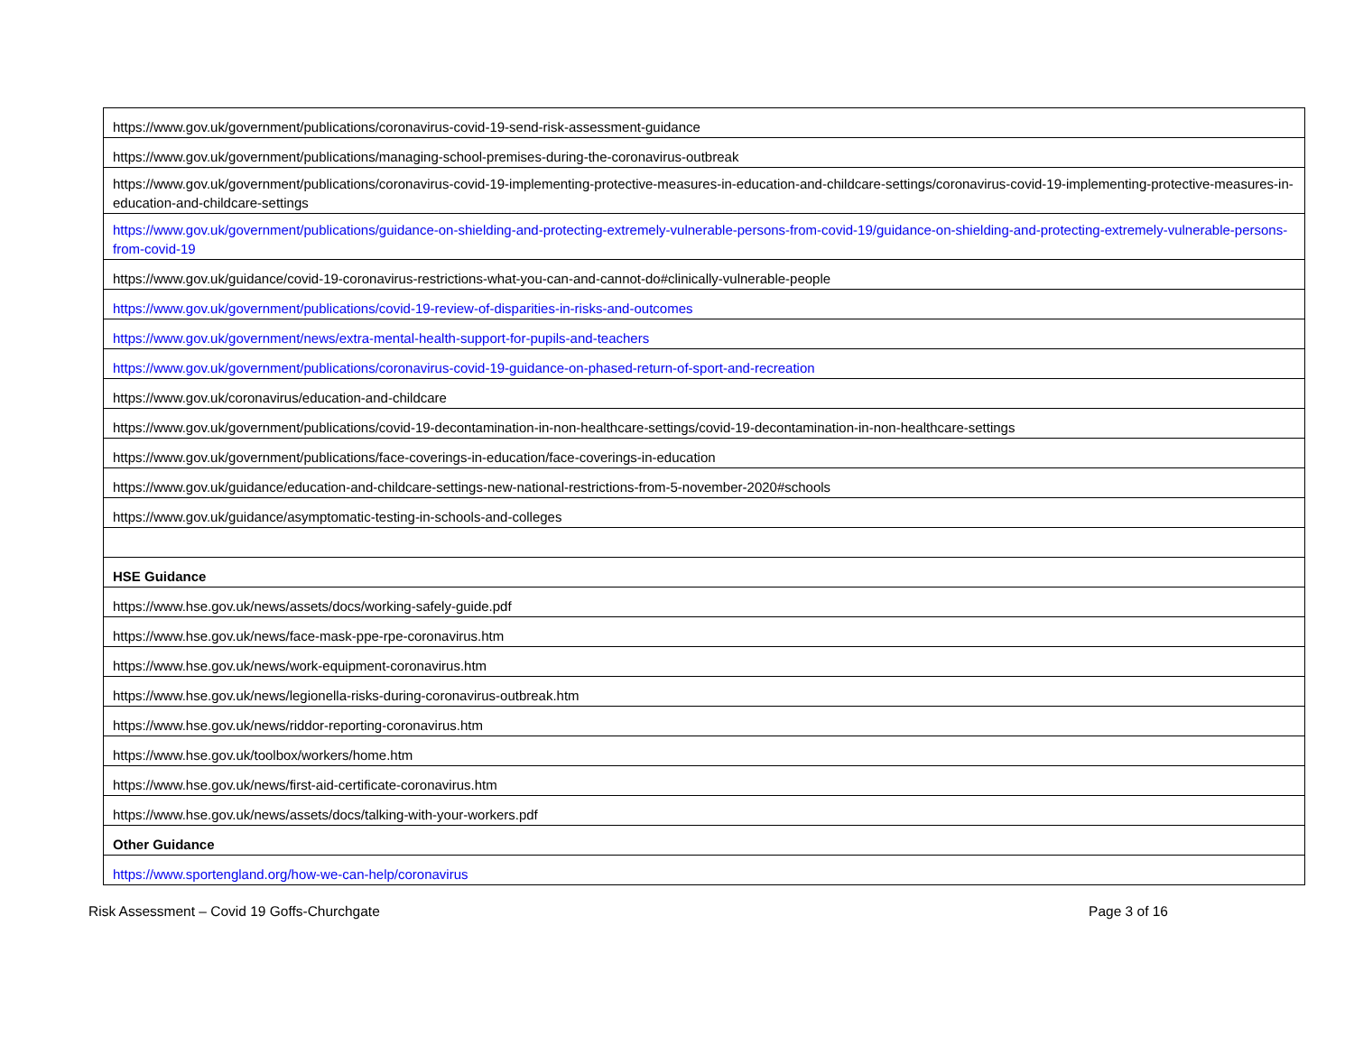| https://www.gov.uk/government/publications/coronavirus-covid-19-send-risk-assessment-guidance |
| https://www.gov.uk/government/publications/managing-school-premises-during-the-coronavirus-outbreak |
| https://www.gov.uk/government/publications/coronavirus-covid-19-implementing-protective-measures-in-education-and-childcare-settings/coronavirus-covid-19-implementing-protective-measures-in-education-and-childcare-settings |
| https://www.gov.uk/government/publications/guidance-on-shielding-and-protecting-extremely-vulnerable-persons-from-covid-19/guidance-on-shielding-and-protecting-extremely-vulnerable-persons-from-covid-19 |
| https://www.gov.uk/guidance/covid-19-coronavirus-restrictions-what-you-can-and-cannot-do#clinically-vulnerable-people |
| https://www.gov.uk/government/publications/covid-19-review-of-disparities-in-risks-and-outcomes |
| https://www.gov.uk/government/news/extra-mental-health-support-for-pupils-and-teachers |
| https://www.gov.uk/government/publications/coronavirus-covid-19-guidance-on-phased-return-of-sport-and-recreation |
| https://www.gov.uk/coronavirus/education-and-childcare |
| https://www.gov.uk/government/publications/covid-19-decontamination-in-non-healthcare-settings/covid-19-decontamination-in-non-healthcare-settings |
| https://www.gov.uk/government/publications/face-coverings-in-education/face-coverings-in-education |
| https://www.gov.uk/guidance/education-and-childcare-settings-new-national-restrictions-from-5-november-2020#schools |
| https://www.gov.uk/guidance/asymptomatic-testing-in-schools-and-colleges |
| HSE Guidance |
| https://www.hse.gov.uk/news/assets/docs/working-safely-guide.pdf |
| https://www.hse.gov.uk/news/face-mask-ppe-rpe-coronavirus.htm |
| https://www.hse.gov.uk/news/work-equipment-coronavirus.htm |
| https://www.hse.gov.uk/news/legionella-risks-during-coronavirus-outbreak.htm |
| https://www.hse.gov.uk/news/riddor-reporting-coronavirus.htm |
| https://www.hse.gov.uk/toolbox/workers/home.htm |
| https://www.hse.gov.uk/news/first-aid-certificate-coronavirus.htm |
| https://www.hse.gov.uk/news/assets/docs/talking-with-your-workers.pdf |
| Other Guidance |
| https://www.sportengland.org/how-we-can-help/coronavirus |
Risk Assessment – Covid 19 Goffs-Churchgate Page 3 of 16